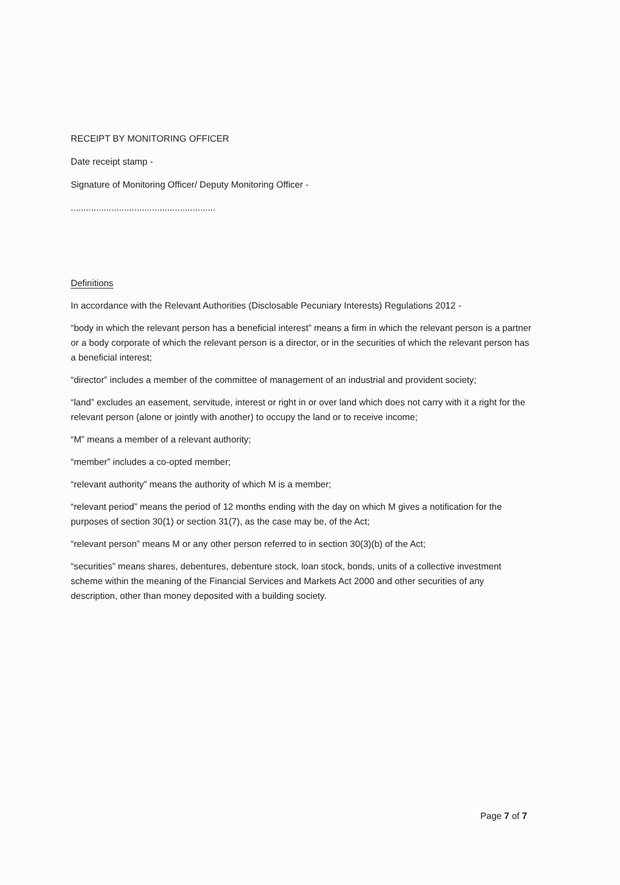RECEIPT BY MONITORING OFFICER
Date receipt stamp -
Signature of Monitoring Officer/ Deputy Monitoring Officer -
.........................................................
Definitions
In accordance with the Relevant Authorities (Disclosable Pecuniary Interests) Regulations 2012 -
“body in which the relevant person has a beneficial interest” means a firm in which the relevant person is a partner or a body corporate of which the relevant person is a director, or in the securities of which the relevant person has a beneficial interest;
“director” includes a member of the committee of management of an industrial and provident society;
“land” excludes an easement, servitude, interest or right in or over land which does not carry with it a right for the relevant person (alone or jointly with another) to occupy the land or to receive income;
“M” means a member of a relevant authority;
“member” includes a co-opted member;
“relevant authority” means the authority of which M is a member;
“relevant period” means the period of 12 months ending with the day on which M gives a notification for the purposes of section 30(1) or section 31(7), as the case may be, of the Act;
“relevant person” means M or any other person referred to in section 30(3)(b) of the Act;
“securities” means shares, debentures, debenture stock, loan stock, bonds, units of a collective investment scheme within the meaning of the Financial Services and Markets Act 2000 and other securities of any description, other than money deposited with a building society.
Page 7 of 7